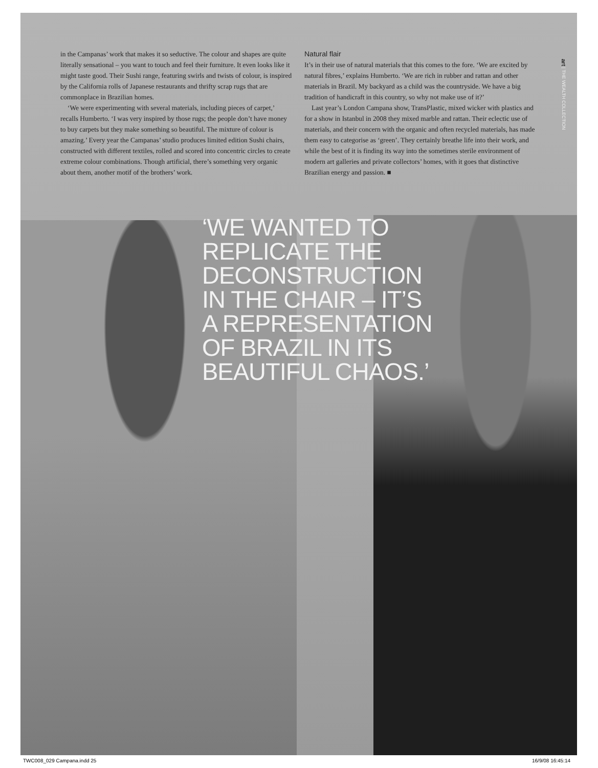in the Campanas’ work that makes it so seductive. The colour and shapes are quite literally sensational – you want to touch and feel their furniture. It even looks like it might taste good. Their Sushi range, featuring swirls and twists of colour, is inspired by the California rolls of Japanese restaurants and thrifty scrap rugs that are commonplace in Brazilian homes.
‘We were experimenting with several materials, including pieces of carpet,’ recalls Humberto. ‘I was very inspired by those rugs; the people don’t have money to buy carpets but they make something so beautiful. The mixture of colour is amazing.’ Every year the Campanas’ studio produces limited edition Sushi chairs, constructed with different textiles, rolled and scored into concentric circles to create extreme colour combinations. Though artificial, there’s something very organic about them, another motif of the brothers’ work.
Natural flair
It’s in their use of natural materials that this comes to the fore. ‘We are excited by natural fibres,’ explains Humberto. ‘We are rich in rubber and rattan and other materials in Brazil. My backyard as a child was the countryside. We have a big tradition of handicraft in this country, so why not make use of it?’
Last year’s London Campana show, TransPlastic, mixed wicker with plastics and for a show in Istanbul in 2008 they mixed marble and rattan. Their eclectic use of materials, and their concern with the organic and often recycled materials, has made them easy to categorise as ‘green’. They certainly breathe life into their work, and while the best of it is finding its way into the sometimes sterile environment of modern art galleries and private collectors’ homes, with it goes that distinctive Brazilian energy and passion. ■
art | THE WEALTH COLLECTION
‘WE WANTED TO
REPLICATE THE
DECONSTRUCTION
IN THE CHAIR – IT’S
A REPRESENTATION
OF BRAZIL IN ITS
BEAUTIFUL CHAOS.’
TWC008_029 Campana.indd 25 16/9/08 16:45:14